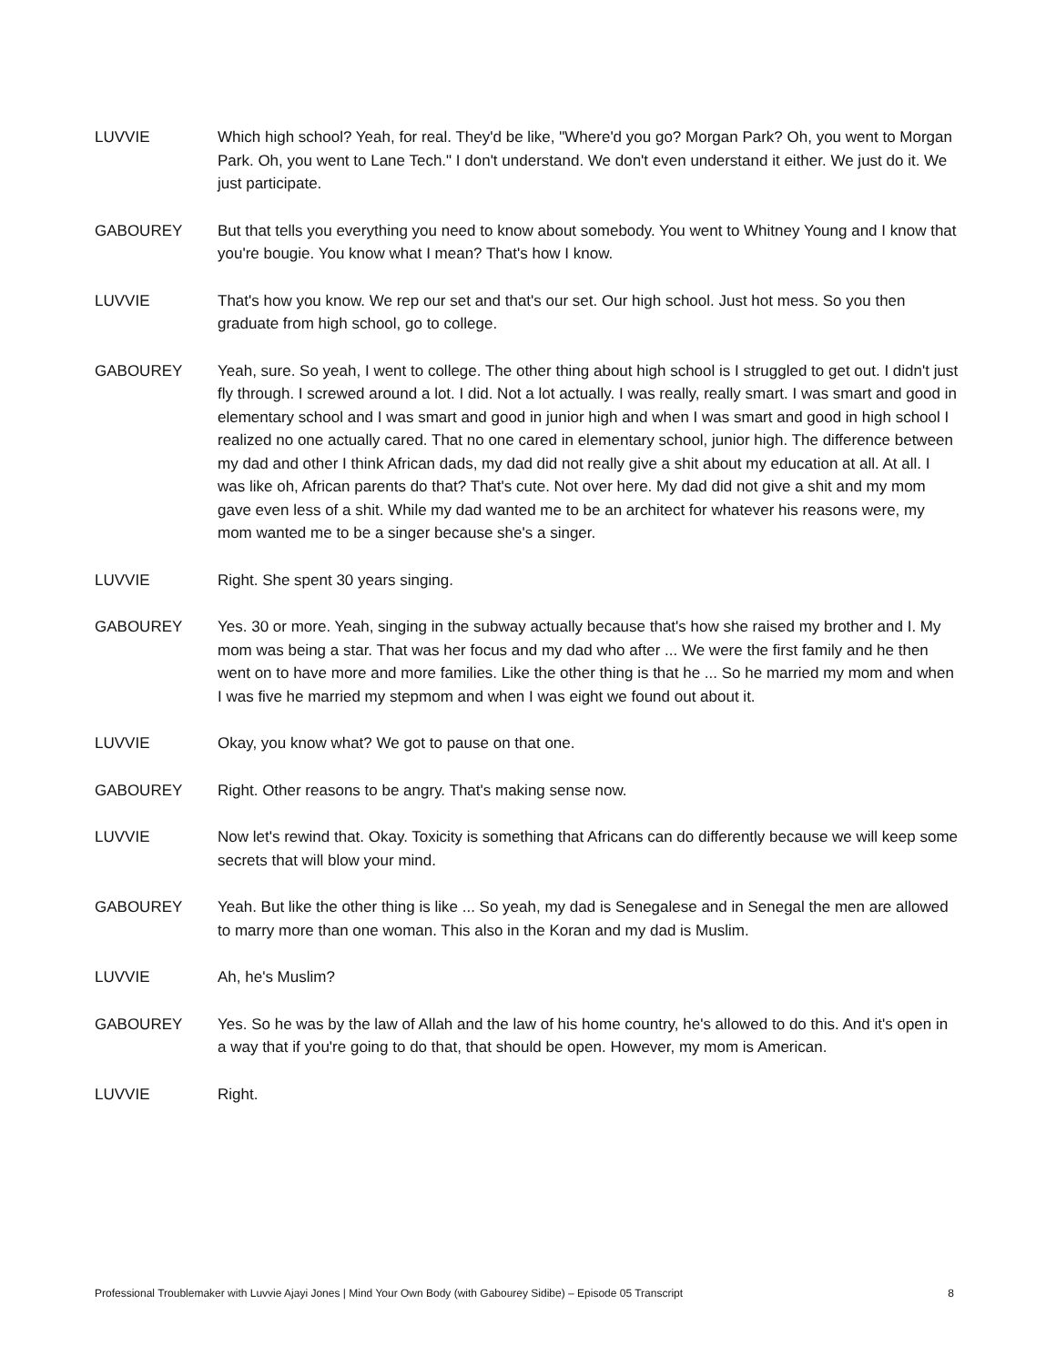LUVVIE Which high school? Yeah, for real. They'd be like, "Where'd you go? Morgan Park? Oh, you went to Morgan Park. Oh, you went to Lane Tech." I don't understand. We don't even understand it either. We just do it. We just participate.
GABOUREY But that tells you everything you need to know about somebody. You went to Whitney Young and I know that you're bougie. You know what I mean? That's how I know.
LUVVIE That's how you know. We rep our set and that's our set. Our high school. Just hot mess. So you then graduate from high school, go to college.
GABOUREY Yeah, sure. So yeah, I went to college. The other thing about high school is I struggled to get out. I didn't just fly through. I screwed around a lot. I did. Not a lot actually. I was really, really smart. I was smart and good in elementary school and I was smart and good in junior high and when I was smart and good in high school I realized no one actually cared. That no one cared in elementary school, junior high. The difference between my dad and other I think African dads, my dad did not really give a shit about my education at all. At all. I was like oh, African parents do that? That's cute. Not over here. My dad did not give a shit and my mom gave even less of a shit. While my dad wanted me to be an architect for whatever his reasons were, my mom wanted me to be a singer because she's a singer.
LUVVIE Right. She spent 30 years singing.
GABOUREY Yes. 30 or more. Yeah, singing in the subway actually because that's how she raised my brother and I. My mom was being a star. That was her focus and my dad who after ... We were the first family and he then went on to have more and more families. Like the other thing is that he ... So he married my mom and when I was five he married my stepmom and when I was eight we found out about it.
LUVVIE Okay, you know what? We got to pause on that one.
GABOUREY Right. Other reasons to be angry. That's making sense now.
LUVVIE Now let's rewind that. Okay. Toxicity is something that Africans can do differently because we will keep some secrets that will blow your mind.
GABOUREY Yeah. But like the other thing is like ... So yeah, my dad is Senegalese and in Senegal the men are allowed to marry more than one woman. This also in the Koran and my dad is Muslim.
LUVVIE Ah, he's Muslim?
GABOUREY Yes. So he was by the law of Allah and the law of his home country, he's allowed to do this. And it's open in a way that if you're going to do that, that should be open. However, my mom is American.
LUVVIE Right.
Professional Troublemaker with Luvvie Ajayi Jones | Mind Your Own Body (with Gabourey Sidibe) – Episode 05 Transcript 8